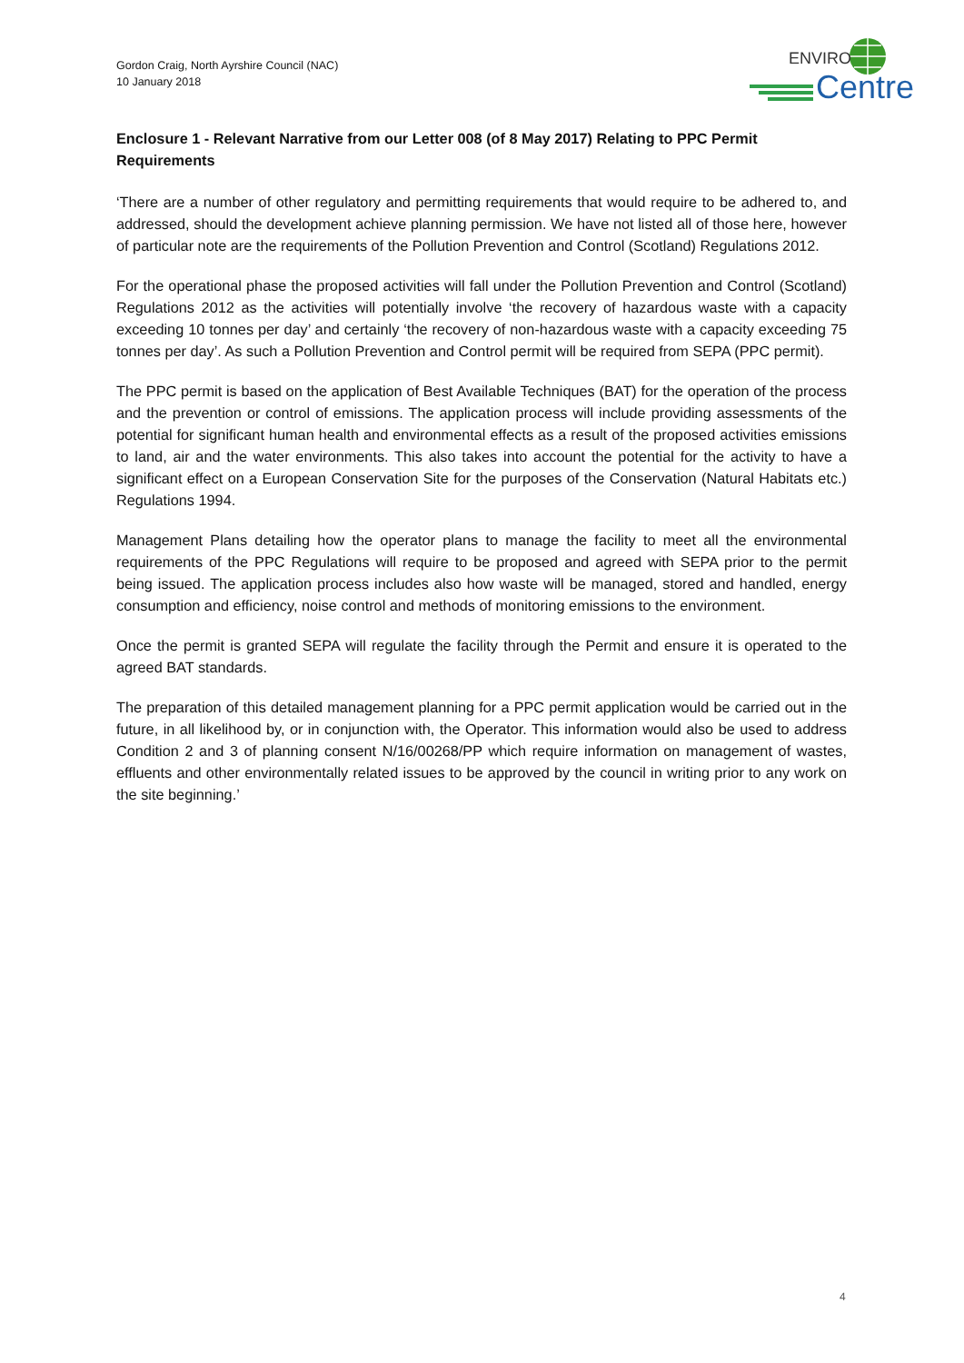Gordon Craig, North Ayrshire Council (NAC)
10 January 2018
ENVIRO
Centre
Enclosure 1 - Relevant Narrative from our Letter 008 (of 8 May 2017) Relating to PPC Permit Requirements
‘There are a number of other regulatory and permitting requirements that would require to be adhered to, and addressed, should the development achieve planning permission. We have not listed all of those here, however of particular note are the requirements of the Pollution Prevention and Control (Scotland) Regulations 2012.
For the operational phase the proposed activities will fall under the Pollution Prevention and Control (Scotland) Regulations 2012 as the activities will potentially involve ‘the recovery of hazardous waste with a capacity exceeding 10 tonnes per day’ and certainly ‘the recovery of non-hazardous waste with a capacity exceeding 75 tonnes per day’. As such a Pollution Prevention and Control permit will be required from SEPA (PPC permit).
The PPC permit is based on the application of Best Available Techniques (BAT) for the operation of the process and the prevention or control of emissions. The application process will include providing assessments of the potential for significant human health and environmental effects as a result of the proposed activities emissions to land, air and the water environments. This also takes into account the potential for the activity to have a significant effect on a European Conservation Site for the purposes of the Conservation (Natural Habitats etc.) Regulations 1994.
Management Plans detailing how the operator plans to manage the facility to meet all the environmental requirements of the PPC Regulations will require to be proposed and agreed with SEPA prior to the permit being issued. The application process includes also how waste will be managed, stored and handled, energy consumption and efficiency, noise control and methods of monitoring emissions to the environment.
Once the permit is granted SEPA will regulate the facility through the Permit and ensure it is operated to the agreed BAT standards.
The preparation of this detailed management planning for a PPC permit application would be carried out in the future, in all likelihood by, or in conjunction with, the Operator. This information would also be used to address Condition 2 and 3 of planning consent N/16/00268/PP which require information on management of wastes, effluents and other environmentally related issues to be approved by the council in writing prior to any work on the site beginning.’
4